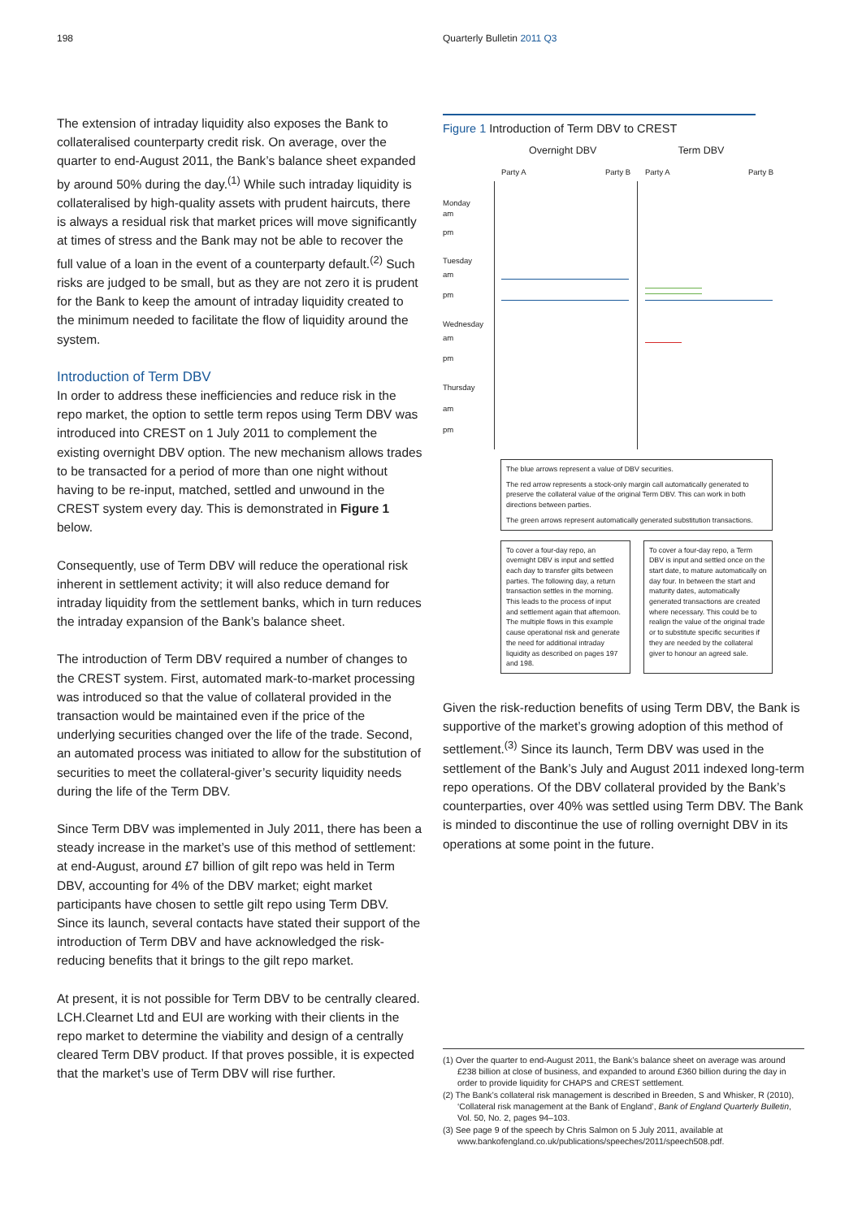198 Quarterly Bulletin 2011 Q3
The extension of intraday liquidity also exposes the Bank to collateralised counterparty credit risk. On average, over the quarter to end-August 2011, the Bank’s balance sheet expanded by around 50% during the day.<sup>(1)</sup> While such intraday liquidity is collateralised by high-quality assets with prudent haircuts, there is always a residual risk that market prices will move significantly at times of stress and the Bank may not be able to recover the full value of a loan in the event of a counterparty default.<sup>(2)</sup> Such risks are judged to be small, but as they are not zero it is prudent for the Bank to keep the amount of intraday liquidity created to the minimum needed to facilitate the flow of liquidity around the system.
Introduction of Term DBV
In order to address these inefficiencies and reduce risk in the repo market, the option to settle term repos using Term DBV was introduced into CREST on 1 July 2011 to complement the existing overnight DBV option. The new mechanism allows trades to be transacted for a period of more than one night without having to be re-input, matched, settled and unwound in the CREST system every day. This is demonstrated in Figure 1 below.
Consequently, use of Term DBV will reduce the operational risk inherent in settlement activity; it will also reduce demand for intraday liquidity from the settlement banks, which in turn reduces the intraday expansion of the Bank’s balance sheet.
The introduction of Term DBV required a number of changes to the CREST system. First, automated mark-to-market processing was introduced so that the value of collateral provided in the transaction would be maintained even if the price of the underlying securities changed over the life of the trade. Second, an automated process was initiated to allow for the substitution of securities to meet the collateral-giver’s security liquidity needs during the life of the Term DBV.
Since Term DBV was implemented in July 2011, there has been a steady increase in the market’s use of this method of settlement: at end-August, around £7 billion of gilt repo was held in Term DBV, accounting for 4% of the DBV market; eight market participants have chosen to settle gilt repo using Term DBV. Since its launch, several contacts have stated their support of the introduction of Term DBV and have acknowledged the risk-reducing benefits that it brings to the gilt repo market.
At present, it is not possible for Term DBV to be centrally cleared. LCH.Clearnet Ltd and EUI are working with their clients in the repo market to determine the viability and design of a centrally cleared Term DBV product. If that proves possible, it is expected that the market’s use of Term DBV will rise further.
Figure 1 Introduction of Term DBV to CREST
Overnight DBV Term DBV
Party A Party B Party A Party B
Monday
am
pm
Tuesday
am
pm
Wednesday
am
pm
Thursday
am
pm
The blue arrows represent a value of DBV securities.
The red arrow represents a stock-only margin call automatically generated to preserve the collateral value of the original Term DBV. This can work in both directions between parties.
The green arrows represent automatically generated substitution transactions.
To cover a four-day repo, an overnight DBV is input and settled each day to transfer gilts between parties. The following day, a return transaction settles in the morning. This leads to the process of input and settlement again that afternoon.
The multiple flows in this example cause operational risk and generate the need for additional intraday liquidity as described on pages 197 and 198.
To cover a four-day repo, a Term DBV is input and settled once on the start date, to mature automatically on day four. In between the start and maturity dates, automatically generated transactions are created where necessary. This could be to realign the value of the original trade or to substitute specific securities if they are needed by the collateral giver to honour an agreed sale.
Given the risk-reduction benefits of using Term DBV, the Bank is supportive of the market’s growing adoption of this method of settlement.<sup>(3)</sup> Since its launch, Term DBV was used in the settlement of the Bank’s July and August 2011 indexed long-term repo operations. Of the DBV collateral provided by the Bank’s counterparties, over 40% was settled using Term DBV. The Bank is minded to discontinue the use of rolling overnight DBV in its operations at some point in the future.
(1) Over the quarter to end-August 2011, the Bank’s balance sheet on average was around £238 billion at close of business, and expanded to around £360 billion during the day in order to provide liquidity for CHAPS and CREST settlement.
(2) The Bank’s collateral risk management is described in Breeden, S and Whisker, R (2010), ‘Collateral risk management at the Bank of England’, Bank of England Quarterly Bulletin, Vol. 50, No. 2, pages 94–103.
(3) See page 9 of the speech by Chris Salmon on 5 July 2011, available at www.bankofengland.co.uk/publications/speeches/2011/speech508.pdf.